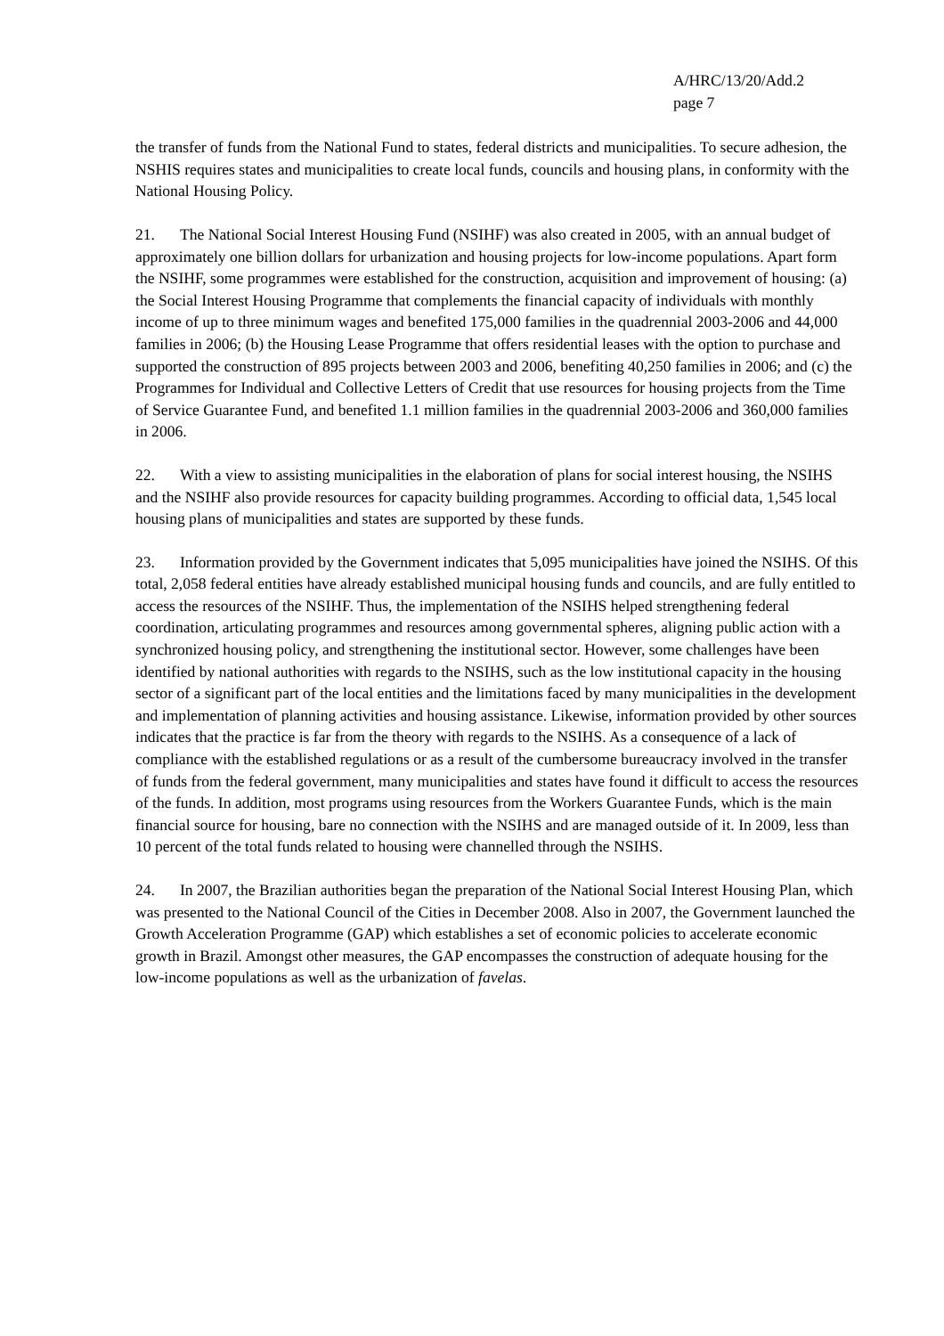A/HRC/13/20/Add.2
page 7
the transfer of funds from the National Fund to states, federal districts and municipalities. To secure adhesion, the NSHIS requires states and municipalities to create local funds, councils and housing plans, in conformity with the National Housing Policy.
21. The National Social Interest Housing Fund (NSIHF) was also created in 2005, with an annual budget of approximately one billion dollars for urbanization and housing projects for low-income populations. Apart form the NSIHF, some programmes were established for the construction, acquisition and improvement of housing: (a) the Social Interest Housing Programme that complements the financial capacity of individuals with monthly income of up to three minimum wages and benefited 175,000 families in the quadrennial 2003-2006 and 44,000 families in 2006; (b) the Housing Lease Programme that offers residential leases with the option to purchase and supported the construction of 895 projects between 2003 and 2006, benefiting 40,250 families in 2006; and (c) the Programmes for Individual and Collective Letters of Credit that use resources for housing projects from the Time of Service Guarantee Fund, and benefited 1.1 million families in the quadrennial 2003-2006 and 360,000 families in 2006.
22. With a view to assisting municipalities in the elaboration of plans for social interest housing, the NSIHS and the NSIHF also provide resources for capacity building programmes. According to official data, 1,545 local housing plans of municipalities and states are supported by these funds.
23. Information provided by the Government indicates that 5,095 municipalities have joined the NSIHS. Of this total, 2,058 federal entities have already established municipal housing funds and councils, and are fully entitled to access the resources of the NSIHF. Thus, the implementation of the NSIHS helped strengthening federal coordination, articulating programmes and resources among governmental spheres, aligning public action with a synchronized housing policy, and strengthening the institutional sector. However, some challenges have been identified by national authorities with regards to the NSIHS, such as the low institutional capacity in the housing sector of a significant part of the local entities and the limitations faced by many municipalities in the development and implementation of planning activities and housing assistance. Likewise, information provided by other sources indicates that the practice is far from the theory with regards to the NSIHS. As a consequence of a lack of compliance with the established regulations or as a result of the cumbersome bureaucracy involved in the transfer of funds from the federal government, many municipalities and states have found it difficult to access the resources of the funds. In addition, most programs using resources from the Workers Guarantee Funds, which is the main financial source for housing, bare no connection with the NSIHS and are managed outside of it. In 2009, less than 10 percent of the total funds related to housing were channelled through the NSIHS.
24. In 2007, the Brazilian authorities began the preparation of the National Social Interest Housing Plan, which was presented to the National Council of the Cities in December 2008. Also in 2007, the Government launched the Growth Acceleration Programme (GAP) which establishes a set of economic policies to accelerate economic growth in Brazil. Amongst other measures, the GAP encompasses the construction of adequate housing for the low-income populations as well as the urbanization of favelas.